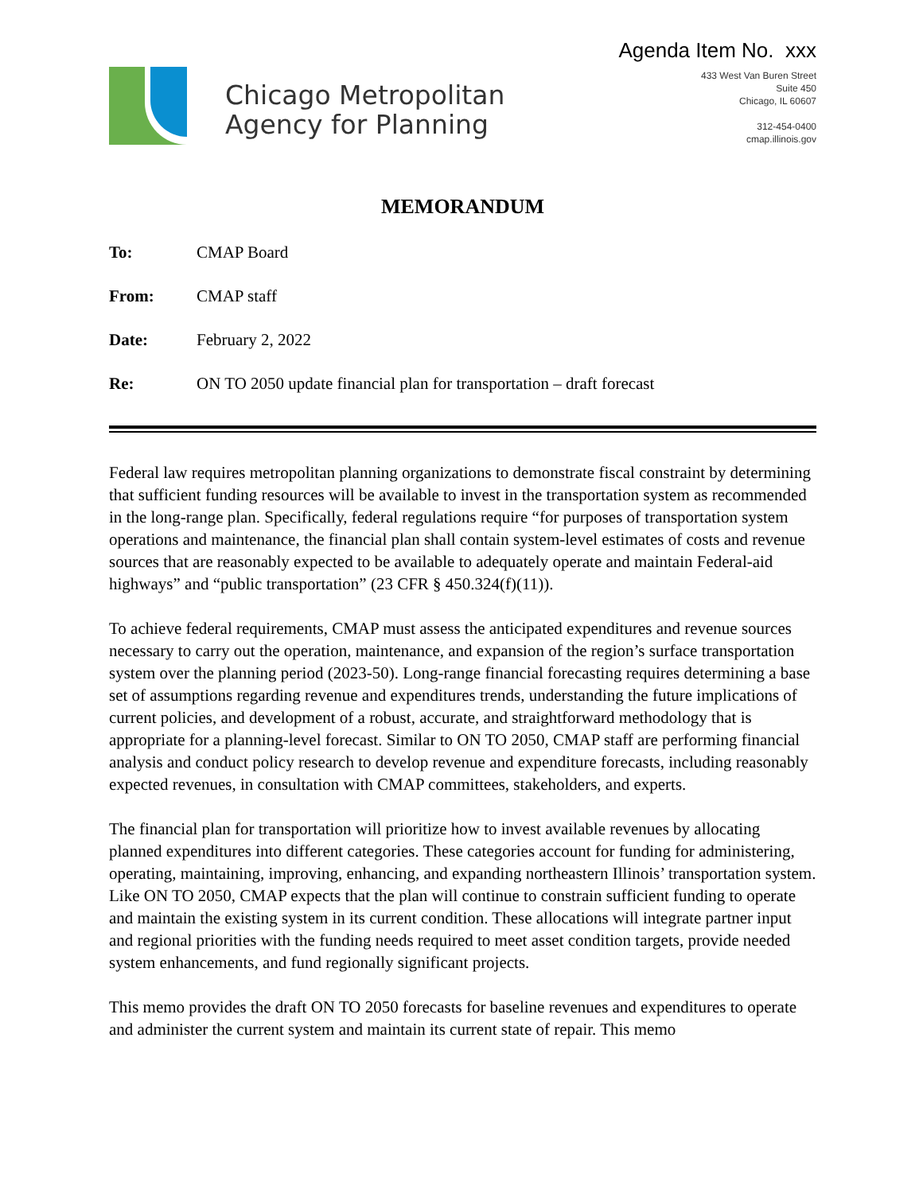Chicago Metropolitan
Agency for Planning
Agenda Item No. xxx
433 West Van Buren Street
Suite 450
Chicago, IL 60607
312-454-0400
cmap.illinois.gov
MEMORANDUM
To: CMAP Board
From: CMAP staff
Date: February 2, 2022
Re: ON TO 2050 update financial plan for transportation – draft forecast
Federal law requires metropolitan planning organizations to demonstrate fiscal constraint by determining that sufficient funding resources will be available to invest in the transportation system as recommended in the long-range plan. Specifically, federal regulations require “for purposes of transportation system operations and maintenance, the financial plan shall contain system-level estimates of costs and revenue sources that are reasonably expected to be available to adequately operate and maintain Federal-aid highways” and “public transportation” (23 CFR § 450.324(f)(11)).
To achieve federal requirements, CMAP must assess the anticipated expenditures and revenue sources necessary to carry out the operation, maintenance, and expansion of the region’s surface transportation system over the planning period (2023-50). Long-range financial forecasting requires determining a base set of assumptions regarding revenue and expenditures trends, understanding the future implications of current policies, and development of a robust, accurate, and straightforward methodology that is appropriate for a planning-level forecast. Similar to ON TO 2050, CMAP staff are performing financial analysis and conduct policy research to develop revenue and expenditure forecasts, including reasonably expected revenues, in consultation with CMAP committees, stakeholders, and experts.
The financial plan for transportation will prioritize how to invest available revenues by allocating planned expenditures into different categories. These categories account for funding for administering, operating, maintaining, improving, enhancing, and expanding northeastern Illinois’ transportation system. Like ON TO 2050, CMAP expects that the plan will continue to constrain sufficient funding to operate and maintain the existing system in its current condition. These allocations will integrate partner input and regional priorities with the funding needs required to meet asset condition targets, provide needed system enhancements, and fund regionally significant projects.
This memo provides the draft ON TO 2050 forecasts for baseline revenues and expenditures to operate and administer the current system and maintain its current state of repair. This memo